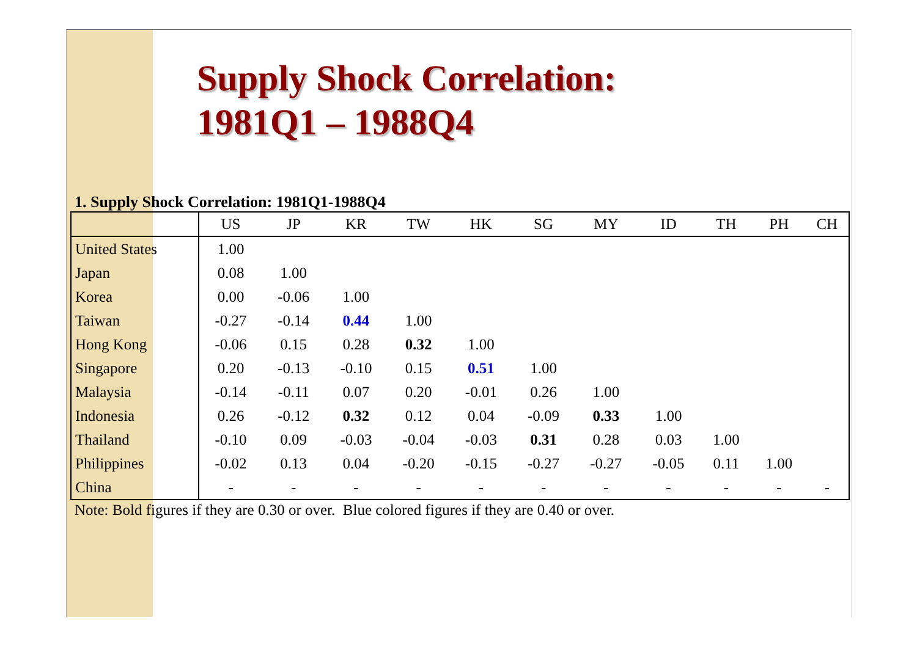Supply Shock Correlation:
1981Q1 – 1988Q4
1. Supply Shock Correlation: 1981Q1-1988Q4
| | US | JP | KR | TW | HK | SG | MY | ID | TH | PH | CH |
| --- | --- | --- | --- | --- | --- | --- | --- | --- | --- | --- | --- |
| United States | 1.00 | | | | | | | | | | |
| Japan | 0.08 | 1.00 | | | | | | | | | |
| Korea | 0.00 | -0.06 | 1.00 | | | | | | | | |
| Taiwan | -0.27 | -0.14 | 0.44 | 1.00 | | | | | | | |
| Hong Kong | -0.06 | 0.15 | 0.28 | 0.32 | 1.00 | | | | | | |
| Singapore | 0.20 | -0.13 | -0.10 | 0.15 | 0.51 | 1.00 | | | | | |
| Malaysia | -0.14 | -0.11 | 0.07 | 0.20 | -0.01 | 0.26 | 1.00 | | | | |
| Indonesia | 0.26 | -0.12 | 0.32 | 0.12 | 0.04 | -0.09 | 0.33 | 1.00 | | | |
| Thailand | -0.10 | 0.09 | -0.03 | -0.04 | -0.03 | 0.31 | 0.28 | 0.03 | 1.00 | | |
| Philippines | -0.02 | 0.13 | 0.04 | -0.20 | -0.15 | -0.27 | -0.27 | -0.05 | 0.11 | 1.00 | |
| China | - | - | - | - | - | - | - | - | - | - | - |
Note: Bold figures if they are 0.30 or over. Blue colored figures if they are 0.40 or over.